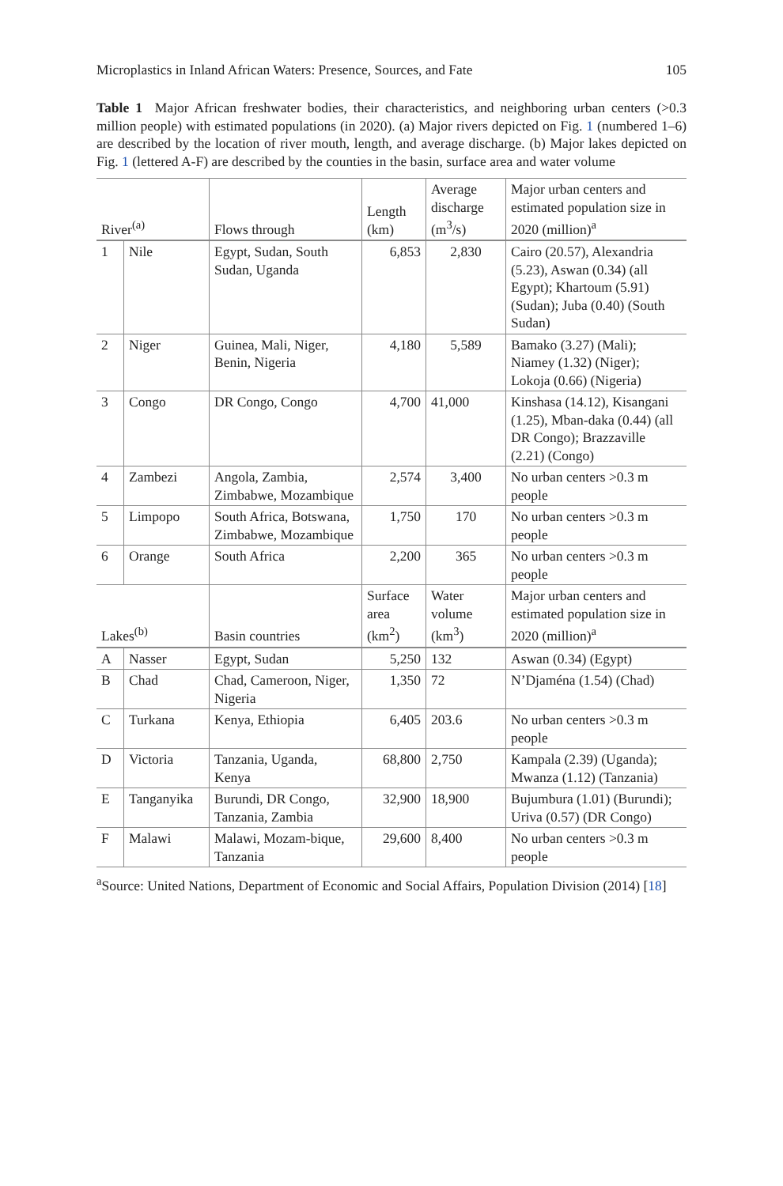Microplastics in Inland African Waters: Presence, Sources, and Fate 105
Table 1 Major African freshwater bodies, their characteristics, and neighboring urban centers (>0.3 million people) with estimated populations (in 2020). (a) Major rivers depicted on Fig. 1 (numbered 1–6) are described by the location of river mouth, length, and average discharge. (b) Major lakes depicted on Fig. 1 (lettered A-F) are described by the counties in the basin, surface area and water volume
| River<sup>(a)</sup> | | Flows through | Length (km) | Average discharge (m<sup>3</sup>/s) | Major urban centers and estimated population size in 2020 (million)<sup>a</sup> |
| --- | --- | --- | --- | --- | --- |
| 1 | Nile | Egypt, Sudan, South Sudan, Uganda | 6,853 | 2,830 | Cairo (20.57), Alexandria (5.23), Aswan (0.34) (all Egypt); Khartoum (5.91) (Sudan); Juba (0.40) (South Sudan) |
| 2 | Niger | Guinea, Mali, Niger, Benin, Nigeria | 4,180 | 5,589 | Bamako (3.27) (Mali); Niamey (1.32) (Niger); Lokoja (0.66) (Nigeria) |
| 3 | Congo | DR Congo, Congo | 4,700 | 41,000 | Kinshasa (14.12), Kisangani (1.25), Mban-daka (0.44) (all DR Congo); Brazzaville (2.21) (Congo) |
| 4 | Zambezi | Angola, Zambia, Zimbabwe, Mozambique | 2,574 | 3,400 | No urban centers >0.3 m people |
| 5 | Limpopo | South Africa, Botswana, Zimbabwe, Mozambique | 1,750 | 170 | No urban centers >0.3 m people |
| 6 | Orange | South Africa | 2,200 | 365 | No urban centers >0.3 m people |
| Lakes<sup>(b)</sup> | | Basin countries | Surface area (km<sup>2</sup>) | Water volume (km<sup>3</sup>) | Major urban centers and estimated population size in 2020 (million)<sup>a</sup> |
| A | Nasser | Egypt, Sudan | 5,250 | 132 | Aswan (0.34) (Egypt) |
| B | Chad | Chad, Cameroon, Niger, Nigeria | 1,350 | 72 | N’Djaména (1.54) (Chad) |
| C | Turkana | Kenya, Ethiopia | 6,405 | 203.6 | No urban centers >0.3 m people |
| D | Victoria | Tanzania, Uganda, Kenya | 68,800 | 2,750 | Kampala (2.39) (Uganda); Mwanza (1.12) (Tanzania) |
| E | Tanganyika | Burundi, DR Congo, Tanzania, Zambia | 32,900 | 18,900 | Bujumbura (1.01) (Burundi); Uriva (0.57) (DR Congo) |
| F | Malawi | Malawi, Mozam-bique, Tanzania | 29,600 | 8,400 | No urban centers >0.3 m people |
<sup>a</sup> Source: United Nations, Department of Economic and Social Affairs, Population Division (2014) [18]